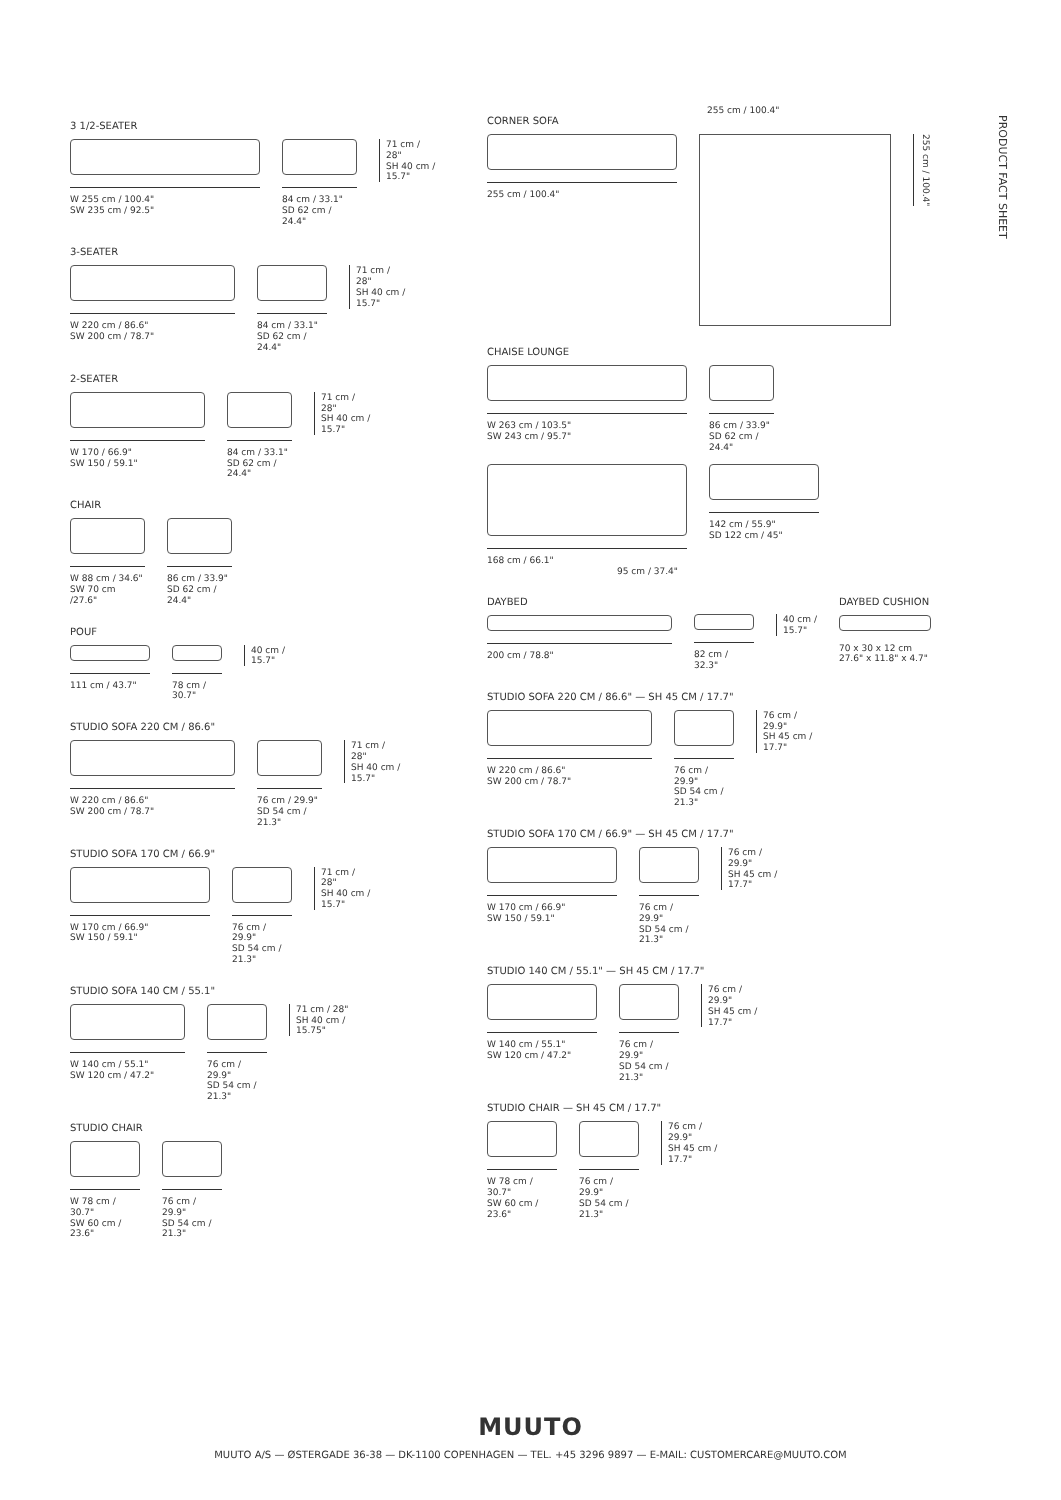PRODUCT FACT SHEET
3 1/2-SEATER
W 255 cm / 100.4"
SW 235 cm / 92.5"
84 cm / 33.1"
SD 62 cm / 24.4"
71 cm /
28"
SH 40 cm /
15.7"
3-SEATER
W 220 cm / 86.6"
SW 200 cm / 78.7"
84 cm / 33.1"
SD 62 cm / 24.4"
71 cm /
28"
SH 40 cm /
15.7"
2-SEATER
W 170 / 66.9"
SW 150 / 59.1"
84 cm / 33.1"
SD 62 cm / 24.4"
71 cm /
28"
SH 40 cm /
15.7"
CHAIR
W 88 cm / 34.6"
SW 70 cm /27.6"
86 cm / 33.9"
SD 62 cm / 24.4"
POUF
111 cm / 43.7" 78 cm / 30.7"
40 cm /
15.7"
STUDIO SOFA 220 CM / 86.6"
W 220 cm / 86.6"
SW 200 cm / 78.7"
76 cm / 29.9"
SD 54 cm / 21.3"
71 cm /
28"
SH 40 cm /
15.7"
STUDIO SOFA 170 CM / 66.9"
W 170 cm / 66.9"
SW 150 / 59.1"
76 cm / 29.9"
SD 54 cm / 21.3"
71 cm /
28"
SH 40 cm /
15.7"
STUDIO SOFA 140 CM / 55.1"
W 140 cm / 55.1"
SW 120 cm / 47.2"
76 cm / 29.9"
SD 54 cm / 21.3"
71 cm / 28"
SH 40 cm /
15.75"
STUDIO CHAIR
W 78 cm / 30.7"
SW 60 cm / 23.6"
76 cm / 29.9"
SD 54 cm / 21.3"
255 cm / 100.4"
CORNER SOFA
255 cm / 100.4"
255 cm / 100.4"
CHAISE LOUNGE
W 263 cm / 103.5"
SW 243 cm / 95.7"
86 cm / 33.9"
SD 62 cm / 24.4"
168 cm / 66.1"
95 cm / 37.4"
142 cm / 55.9"
SD 122 cm / 45"
DAYBED
200 cm / 78.8"
82 cm / 32.3"
40 cm /
15.7"
DAYBED CUSHION
70 x 30 x 12 cm
27.6" x 11.8" x 4.7"
STUDIO SOFA 220 CM / 86.6" — SH 45 CM / 17.7"
W 220 cm / 86.6"
SW 200 cm / 78.7"
76 cm / 29.9"
SD 54 cm / 21.3"
76 cm /
29.9"
SH 45 cm /
17.7"
STUDIO SOFA 170 CM / 66.9" — SH 45 CM / 17.7"
W 170 cm / 66.9"
SW 150 / 59.1"
76 cm / 29.9"
SD 54 cm / 21.3"
76 cm /
29.9"
SH 45 cm /
17.7"
STUDIO 140 CM / 55.1" — SH 45 CM / 17.7"
W 140 cm / 55.1"
SW 120 cm / 47.2"
76 cm / 29.9"
SD 54 cm / 21.3"
76 cm /
29.9"
SH 45 cm /
17.7"
STUDIO CHAIR — SH 45 CM / 17.7"
W 78 cm / 30.7"
SW 60 cm / 23.6"
76 cm / 29.9"
SD 54 cm / 21.3"
76 cm /
29.9"
SH 45 cm /
17.7"
MUUTO
MUUTO A/S — ØSTERGADE 36-38 — DK-1100 COPENHAGEN — TEL. +45 3296 9897 — E-MAIL: CUSTOMERCARE@MUUTO.COM